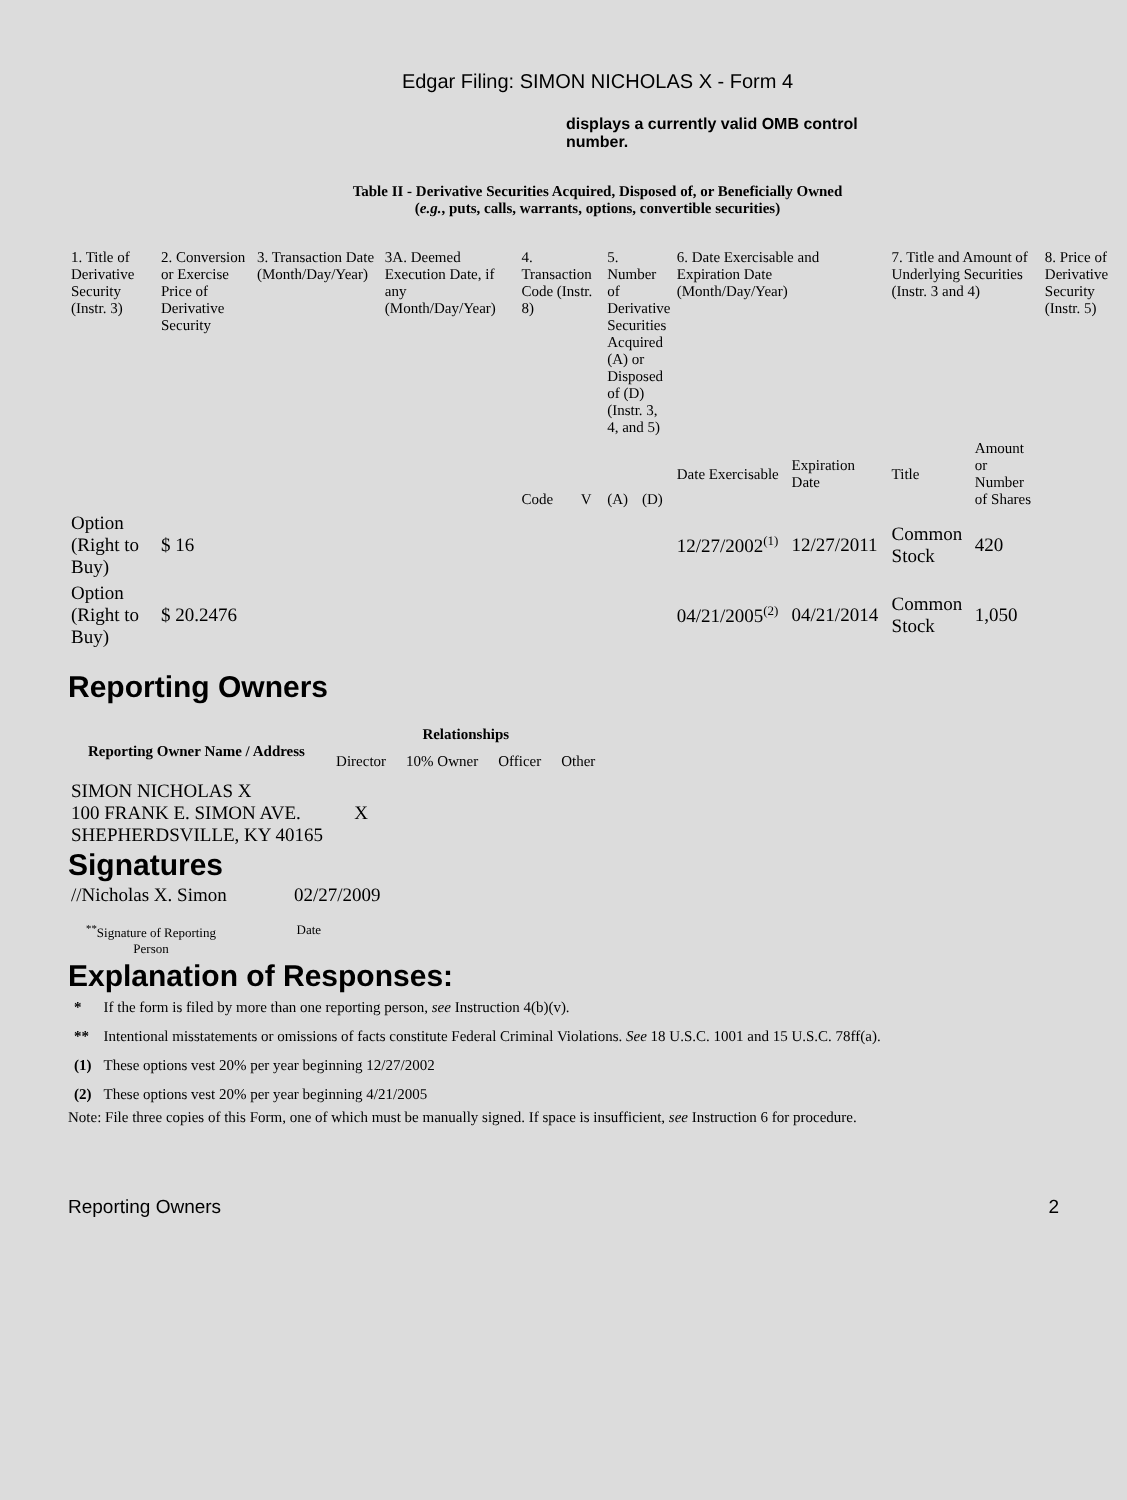Edgar Filing: SIMON NICHOLAS X - Form 4
displays a currently valid OMB control number.
Table II - Derivative Securities Acquired, Disposed of, or Beneficially Owned
(e.g., puts, calls, warrants, options, convertible securities)
| 1. Title of Derivative Security (Instr. 3) | 2. Conversion or Exercise Price of Derivative Security | 3. Transaction Date (Month/Day/Year) | 3A. Deemed Execution Date, if any (Month/Day/Year) | 4. Transaction Code (Instr. 8) | | 5. Number of Derivative Securities Acquired (A) or Disposed of (D) (Instr. 3, 4, and 5) | | 6. Date Exercisable and Expiration Date (Month/Day/Year) | | 7. Title and Amount of Underlying Securities (Instr. 3 and 4) | | 8. Price of Derivative Security (Instr. 5) |
| --- | --- | --- | --- | --- | --- | --- | --- | --- | --- | --- | --- | --- |
| | | | | Code | V | (A) | (D) | Date Exercisable | Expiration Date | Title | Amount or Number of Shares | |
| Option (Right to Buy) | $ 16 | | | | | | | 12/27/2002<sup>(1)</sup> | 12/27/2011 | Common Stock | 420 | |
| Option (Right to Buy) | $ 20.2476 | | | | | | | 04/21/2005<sup>(2)</sup> | 04/21/2014 | Common Stock | 1,050 | |
Reporting Owners
| Reporting Owner Name / Address | Relationships | | | |
| --- | --- | --- | --- | --- |
| | Director | 10% Owner | Officer | Other |
| SIMON NICHOLAS X 100 FRANK E. SIMON AVE. SHEPHERDSVILLE, KY 40165 | X | | | |
Signatures
| //Nicholas X. Simon | 02/27/2009 |
| <sup>**</sup> Signature of Reporting Person | Date |
Explanation of Responses:
| * | If the form is filed by more than one reporting person, see Instruction 4(b)(v). |
| ** | Intentional misstatements or omissions of facts constitute Federal Criminal Violations. See 18 U.S.C. 1001 and 15 U.S.C. 78ff(a). |
| (1) | These options vest 20% per year beginning 12/27/2002 |
| (2) | These options vest 20% per year beginning 4/21/2005 |
Note: File three copies of this Form, one of which must be manually signed. If space is insufficient, see Instruction 6 for procedure.
Reporting Owners 2